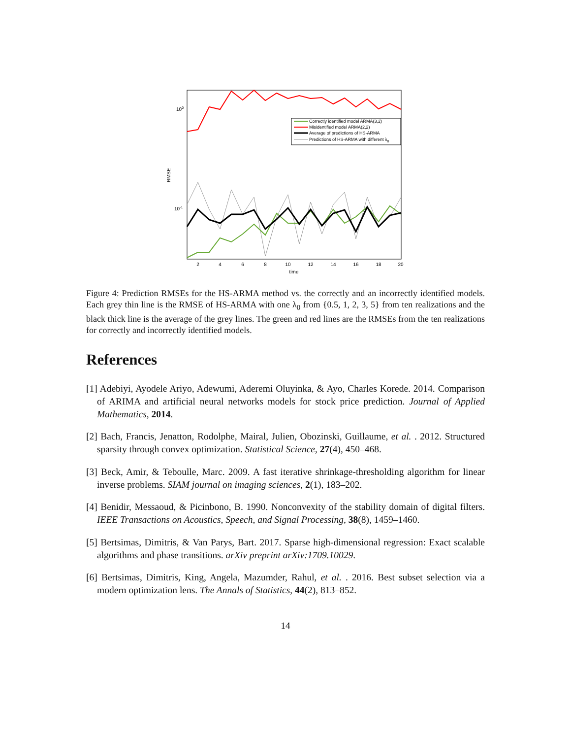100
10-1
RMSE
2
4
6
8
10
12
14
16
18
20
time
Correctly identified model ARMA(3,2)
Misidentified model ARMA(2,2)
Average of predictions of HS-ARMA
Predictions of HS-ARMA with different λ0
Figure 4: Prediction RMSEs for the HS-ARMA method vs. the correctly and an incorrectly identified models. Each grey thin line is the RMSE of HS-ARMA with one λ<sub>0</sub> from {0.5, 1, 2, 3, 5} from ten realizations and the black thick line is the average of the grey lines. The green and red lines are the RMSEs from the ten realizations for correctly and incorrectly identified models.
References
[1] Adebiyi, Ayodele Ariyo, Adewumi, Aderemi Oluyinka, & Ayo, Charles Korede. 2014. Comparison of ARIMA and artificial neural networks models for stock price prediction. Journal of Applied Mathematics, 2014.
[2] Bach, Francis, Jenatton, Rodolphe, Mairal, Julien, Obozinski, Guillaume, et al. . 2012. Structured sparsity through convex optimization. Statistical Science, 27(4), 450–468.
[3] Beck, Amir, & Teboulle, Marc. 2009. A fast iterative shrinkage-thresholding algorithm for linear inverse problems. SIAM journal on imaging sciences, 2(1), 183–202.
[4] Benidir, Messaoud, & Picinbono, B. 1990. Nonconvexity of the stability domain of digital filters. IEEE Transactions on Acoustics, Speech, and Signal Processing, 38(8), 1459–1460.
[5] Bertsimas, Dimitris, & Van Parys, Bart. 2017. Sparse high-dimensional regression: Exact scalable algorithms and phase transitions. arXiv preprint arXiv:1709.10029.
[6] Bertsimas, Dimitris, King, Angela, Mazumder, Rahul, et al. . 2016. Best subset selection via a modern optimization lens. The Annals of Statistics, 44(2), 813–852.
14